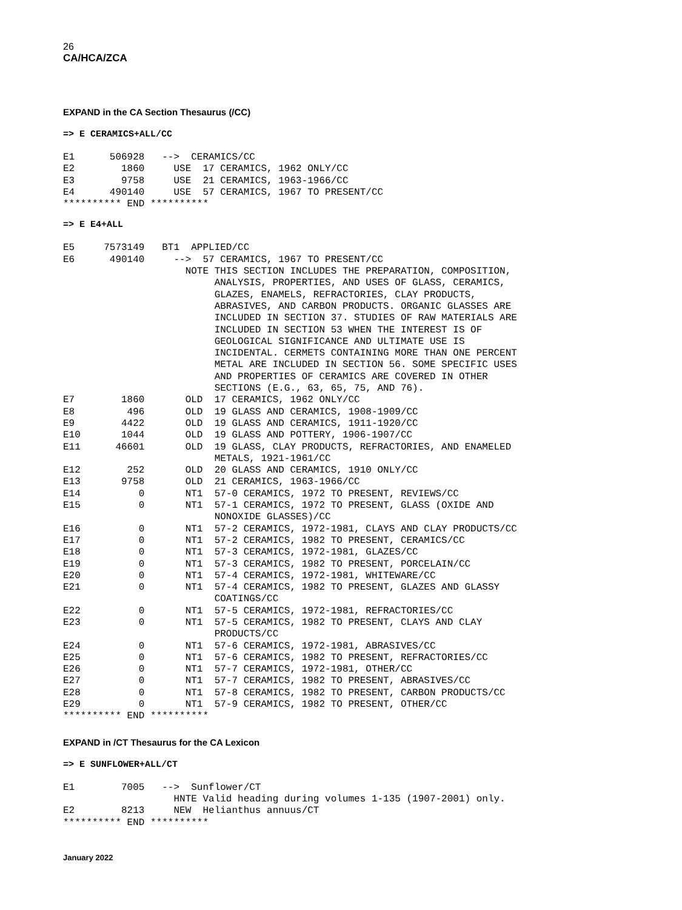26
CA/HCA/ZCA
EXPAND in the CA Section Thesaurus (/CC)
=> E CERAMICS+ALL/CC
E1      506928   -->  CERAMICS/CC
E2        1860     USE  17 CERAMICS, 1962 ONLY/CC
E3        9758     USE  21 CERAMICS, 1963-1966/CC
E4      490140     USE  57 CERAMICS, 1967 TO PRESENT/CC
********** END **********
=> E E4+ALL
E5     7573149   BT1  APPLIED/CC
E6      490140     -->  57 CERAMICS, 1967 TO PRESENT/CC
                     NOTE THIS SECTION INCLUDES THE PREPARATION, COMPOSITION,
                          ANALYSIS, PROPERTIES, AND USES OF GLASS, CERAMICS,
                          GLAZES, ENAMELS, REFRACTORIES, CLAY PRODUCTS,
                          ABRASIVES, AND CARBON PRODUCTS. ORGANIC GLASSES ARE
                          INCLUDED IN SECTION 37. STUDIES OF RAW MATERIALS ARE
                          INCLUDED IN SECTION 53 WHEN THE INTEREST IS OF
                          GEOLOGICAL SIGNIFICANCE AND ULTIMATE USE IS
                          INCIDENTAL. CERMETS CONTAINING MORE THAN ONE PERCENT
                          METAL ARE INCLUDED IN SECTION 56. SOME SPECIFIC USES
                          AND PROPERTIES OF CERAMICS ARE COVERED IN OTHER
                          SECTIONS (E.G., 63, 65, 75, AND 76).
E7        1860       OLD  17 CERAMICS, 1962 ONLY/CC
E8         496       OLD  19 GLASS AND CERAMICS, 1908-1909/CC
E9        4422       OLD  19 GLASS AND CERAMICS, 1911-1920/CC
E10       1044       OLD  19 GLASS AND POTTERY, 1906-1907/CC
E11      46601       OLD  19 GLASS, CLAY PRODUCTS, REFRACTORIES, AND ENAMELED
                          METALS, 1921-1961/CC
E12        252       OLD  20 GLASS AND CERAMICS, 1910 ONLY/CC
E13       9758       OLD  21 CERAMICS, 1963-1966/CC
E14          0       NT1  57-0 CERAMICS, 1972 TO PRESENT, REVIEWS/CC
E15          0       NT1  57-1 CERAMICS, 1972 TO PRESENT, GLASS (OXIDE AND
                          NONOXIDE GLASSES)/CC
E16          0       NT1  57-2 CERAMICS, 1972-1981, CLAYS AND CLAY PRODUCTS/CC
E17          0       NT1  57-2 CERAMICS, 1982 TO PRESENT, CERAMICS/CC
E18          0       NT1  57-3 CERAMICS, 1972-1981, GLAZES/CC
E19          0       NT1  57-3 CERAMICS, 1982 TO PRESENT, PORCELAIN/CC
E20          0       NT1  57-4 CERAMICS, 1972-1981, WHITEWARE/CC
E21          0       NT1  57-4 CERAMICS, 1982 TO PRESENT, GLAZES AND GLASSY
                          COATINGS/CC
E22          0       NT1  57-5 CERAMICS, 1972-1981, REFRACTORIES/CC
E23          0       NT1  57-5 CERAMICS, 1982 TO PRESENT, CLAYS AND CLAY
                          PRODUCTS/CC
E24          0       NT1  57-6 CERAMICS, 1972-1981, ABRASIVES/CC
E25          0       NT1  57-6 CERAMICS, 1982 TO PRESENT, REFRACTORIES/CC
E26          0       NT1  57-7 CERAMICS, 1972-1981, OTHER/CC
E27          0       NT1  57-7 CERAMICS, 1982 TO PRESENT, ABRASIVES/CC
E28          0       NT1  57-8 CERAMICS, 1982 TO PRESENT, CARBON PRODUCTS/CC
E29          0       NT1  57-9 CERAMICS, 1982 TO PRESENT, OTHER/CC
********** END **********
EXPAND in /CT Thesaurus for the CA Lexicon
=> E SUNFLOWER+ALL/CT
E1        7005   -->  Sunflower/CT
                   HNTE Valid heading during volumes 1-135 (1907-2001) only.
E2        8213     NEW  Helianthus annuus/CT
********** END **********
January 2022